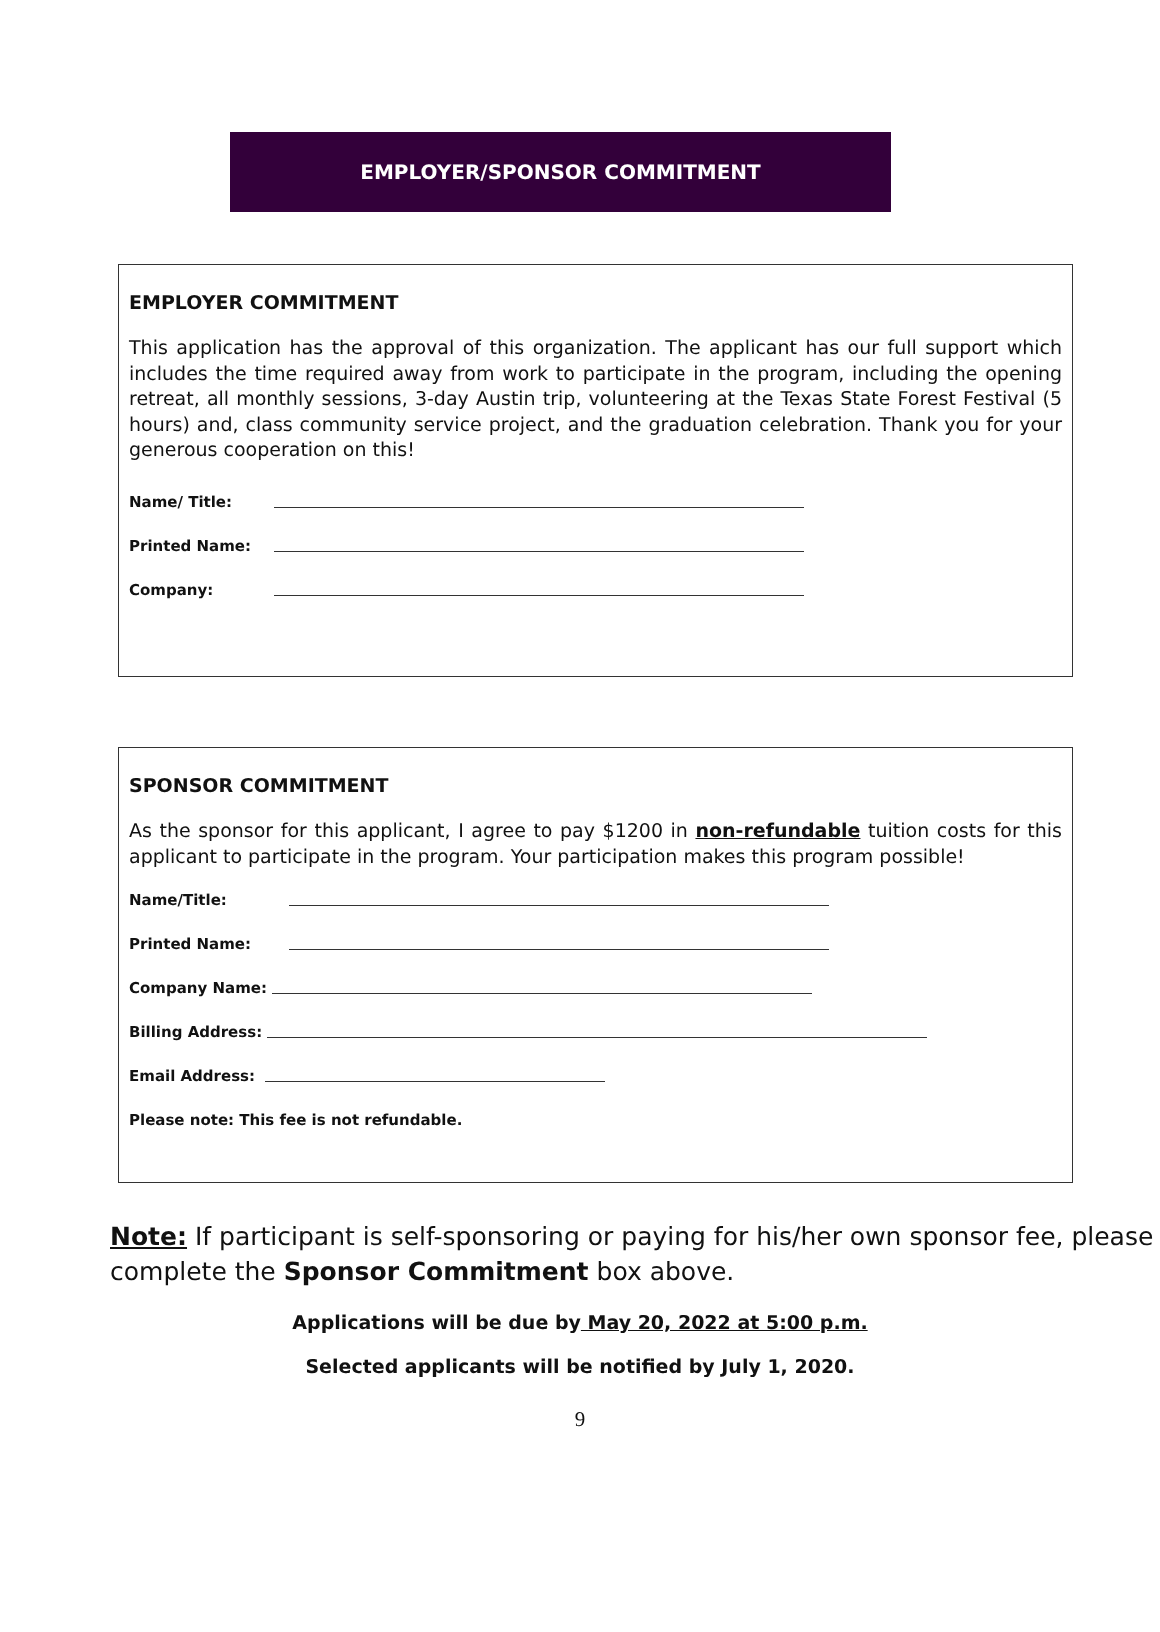EMPLOYER/SPONSOR COMMITMENT
EMPLOYER COMMITMENT
This application has the approval of this organization. The applicant has our full support which includes the time required away from work to participate in the program, including the opening retreat, all monthly sessions, 3-day Austin trip, volunteering at the Texas State Forest Festival (5 hours) and, class community service project, and the graduation celebration. Thank you for your generous cooperation on this!
Name/ Title:
Printed Name:
Company:
SPONSOR COMMITMENT
As the sponsor for this applicant, I agree to pay $1200 in non-refundable tuition costs for this applicant to participate in the program. Your participation makes this program possible!
Name/Title:
Printed Name:
Company Name:
Billing Address:
Email Address:
Please note: This fee is not refundable.
Note: If participant is self-sponsoring or paying for his/her own sponsor fee, please complete the Sponsor Commitment box above.
Applications will be due by May 20, 2022 at 5:00 p.m.
Selected applicants will be notified by July 1, 2020.
9